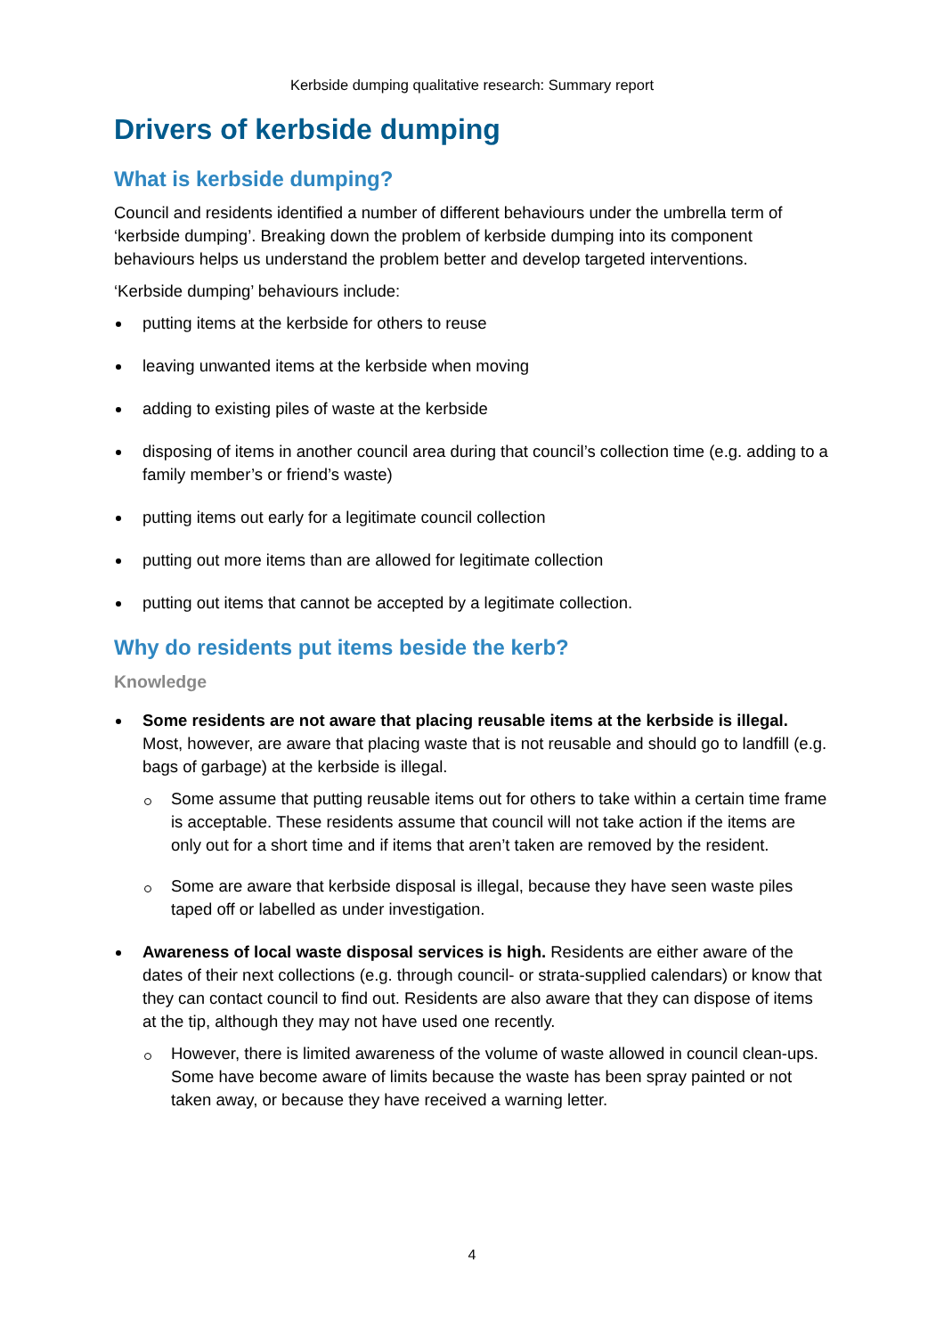Kerbside dumping qualitative research: Summary report
Drivers of kerbside dumping
What is kerbside dumping?
Council and residents identified a number of different behaviours under the umbrella term of ‘kerbside dumping’. Breaking down the problem of kerbside dumping into its component behaviours helps us understand the problem better and develop targeted interventions.
‘Kerbside dumping’ behaviours include:
putting items at the kerbside for others to reuse
leaving unwanted items at the kerbside when moving
adding to existing piles of waste at the kerbside
disposing of items in another council area during that council’s collection time (e.g. adding to a family member’s or friend’s waste)
putting items out early for a legitimate council collection
putting out more items than are allowed for legitimate collection
putting out items that cannot be accepted by a legitimate collection.
Why do residents put items beside the kerb?
Knowledge
Some residents are not aware that placing reusable items at the kerbside is illegal. Most, however, are aware that placing waste that is not reusable and should go to landfill (e.g. bags of garbage) at the kerbside is illegal.
Some assume that putting reusable items out for others to take within a certain time frame is acceptable. These residents assume that council will not take action if the items are only out for a short time and if items that aren’t taken are removed by the resident.
Some are aware that kerbside disposal is illegal, because they have seen waste piles taped off or labelled as under investigation.
Awareness of local waste disposal services is high. Residents are either aware of the dates of their next collections (e.g. through council- or strata-supplied calendars) or know that they can contact council to find out. Residents are also aware that they can dispose of items at the tip, although they may not have used one recently.
However, there is limited awareness of the volume of waste allowed in council clean-ups. Some have become aware of limits because the waste has been spray painted or not taken away, or because they have received a warning letter.
4